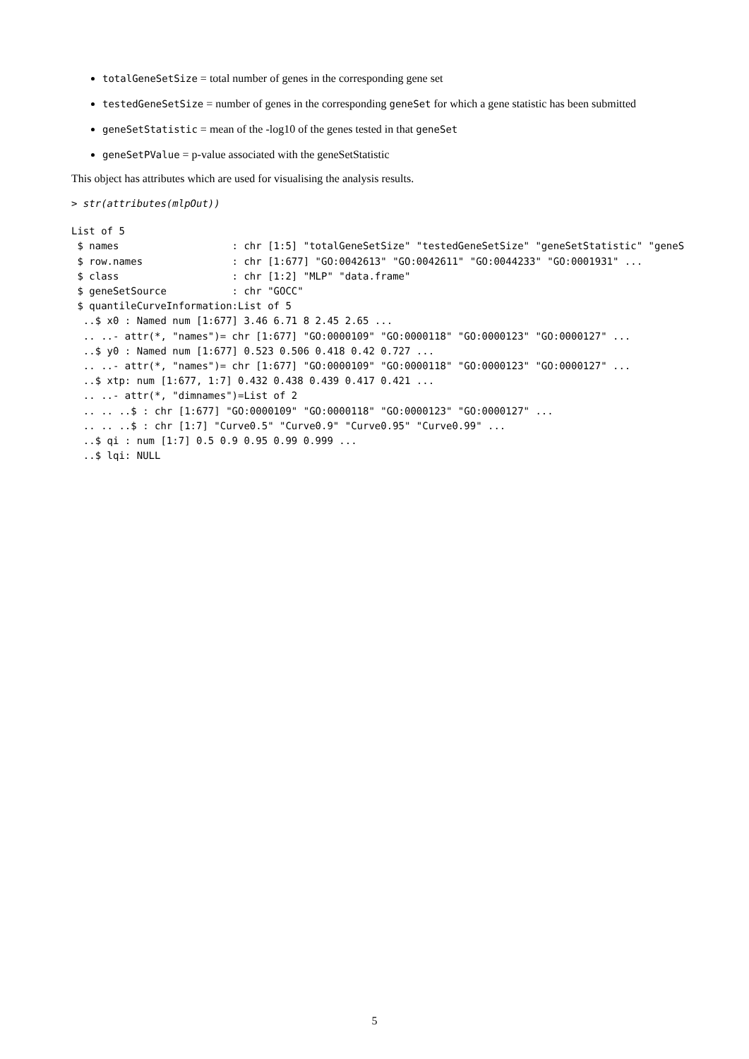totalGeneSetSize = total number of genes in the corresponding gene set
testedGeneSetSize = number of genes in the corresponding geneSet for which a gene statistic has been submitted
geneSetStatistic = mean of the -log10 of the genes tested in that geneSet
geneSetPValue = p-value associated with the geneSetStatistic
This object has attributes which are used for visualising the analysis results.
> str(attributes(mlpOut))
List of 5
 $ names                   : chr [1:5] "totalGeneSetSize" "testedGeneSetSize" "geneSetStatistic" "geneS
 $ row.names               : chr [1:677] "GO:0042613" "GO:0042611" "GO:0044233" "GO:0001931" ...
 $ class                   : chr [1:2] "MLP" "data.frame"
 $ geneSetSource           : chr "GOCC"
 $ quantileCurveInformation:List of 5
  ..$ x0 : Named num [1:677] 3.46 6.71 8 2.45 2.65 ...
  .. ..- attr(*, "names")= chr [1:677] "GO:0000109" "GO:0000118" "GO:0000123" "GO:0000127" ...
  ..$ y0 : Named num [1:677] 0.523 0.506 0.418 0.42 0.727 ...
  .. ..- attr(*, "names")= chr [1:677] "GO:0000109" "GO:0000118" "GO:0000123" "GO:0000127" ...
  ..$ xtp: num [1:677, 1:7] 0.432 0.438 0.439 0.417 0.421 ...
  .. ..- attr(*, "dimnames")=List of 2
  .. .. ..$ : chr [1:677] "GO:0000109" "GO:0000118" "GO:0000123" "GO:0000127" ...
  .. .. ..$ : chr [1:7] "Curve0.5" "Curve0.9" "Curve0.95" "Curve0.99" ...
  ..$ qi : num [1:7] 0.5 0.9 0.95 0.99 0.999 ...
  ..$ lqi: NULL
5